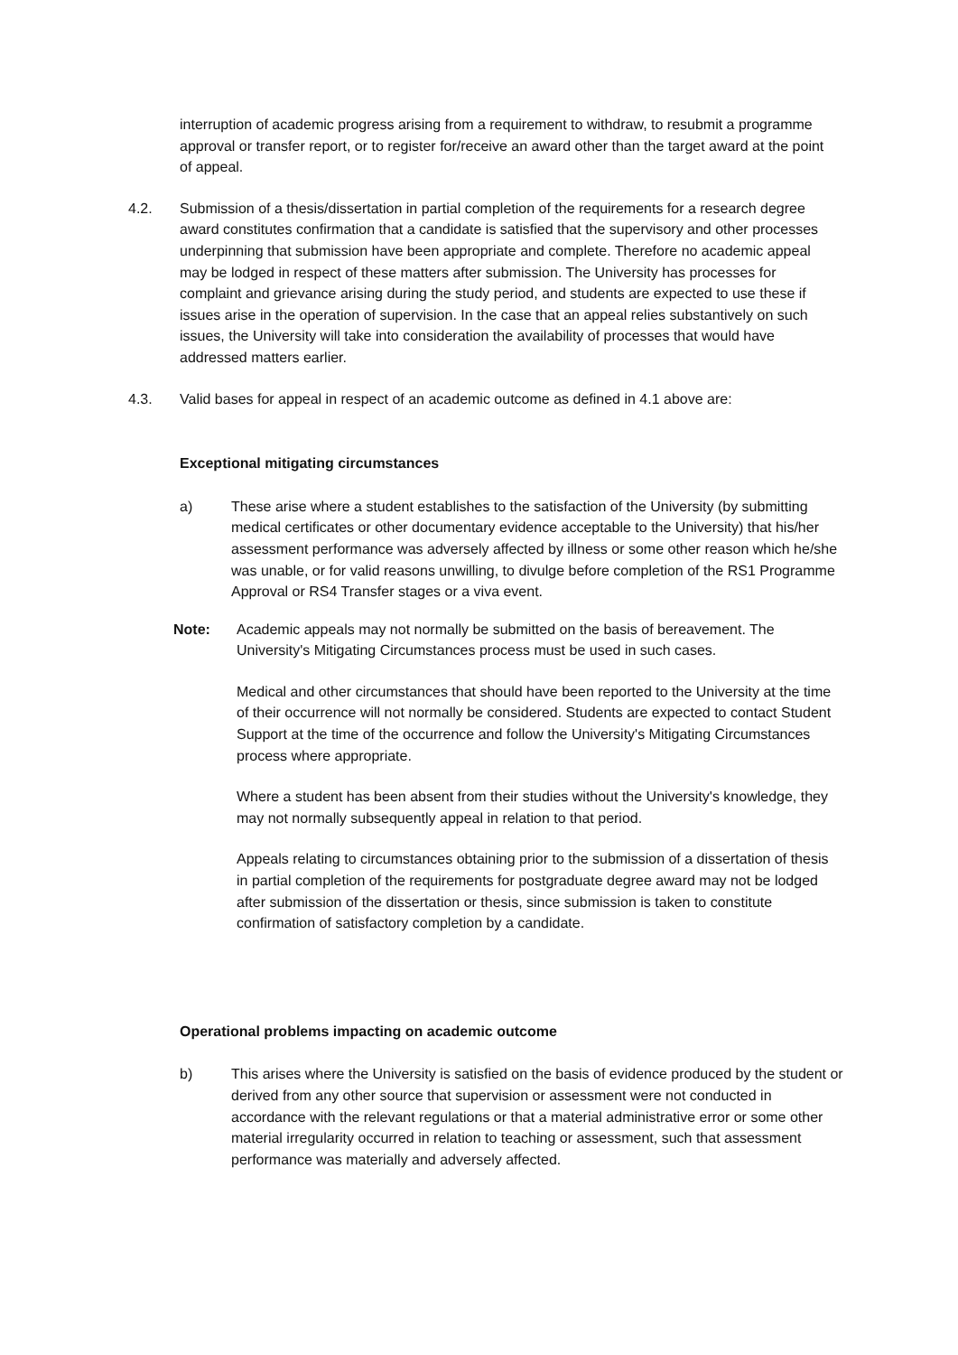interruption of academic progress arising from a requirement to withdraw, to resubmit a programme approval or transfer report, or to register for/receive an award other than the target award at the point of appeal.
4.2. Submission of a thesis/dissertation in partial completion of the requirements for a research degree award constitutes confirmation that a candidate is satisfied that the supervisory and other processes underpinning that submission have been appropriate and complete. Therefore no academic appeal may be lodged in respect of these matters after submission. The University has processes for complaint and grievance arising during the study period, and students are expected to use these if issues arise in the operation of supervision. In the case that an appeal relies substantively on such issues, the University will take into consideration the availability of processes that would have addressed matters earlier.
4.3. Valid bases for appeal in respect of an academic outcome as defined in 4.1 above are:
Exceptional mitigating circumstances
a) These arise where a student establishes to the satisfaction of the University (by submitting medical certificates or other documentary evidence acceptable to the University) that his/her assessment performance was adversely affected by illness or some other reason which he/she was unable, or for valid reasons unwilling, to divulge before completion of the RS1 Programme Approval or RS4 Transfer stages or a viva event.
Note: Academic appeals may not normally be submitted on the basis of bereavement. The University's Mitigating Circumstances process must be used in such cases.
Medical and other circumstances that should have been reported to the University at the time of their occurrence will not normally be considered. Students are expected to contact Student Support at the time of the occurrence and follow the University's Mitigating Circumstances process where appropriate.
Where a student has been absent from their studies without the University's knowledge, they may not normally subsequently appeal in relation to that period.
Appeals relating to circumstances obtaining prior to the submission of a dissertation of thesis in partial completion of the requirements for postgraduate degree award may not be lodged after submission of the dissertation or thesis, since submission is taken to constitute confirmation of satisfactory completion by a candidate.
Operational problems impacting on academic outcome
b) This arises where the University is satisfied on the basis of evidence produced by the student or derived from any other source that supervision or assessment were not conducted in accordance with the relevant regulations or that a material administrative error or some other material irregularity occurred in relation to teaching or assessment, such that assessment performance was materially and adversely affected.